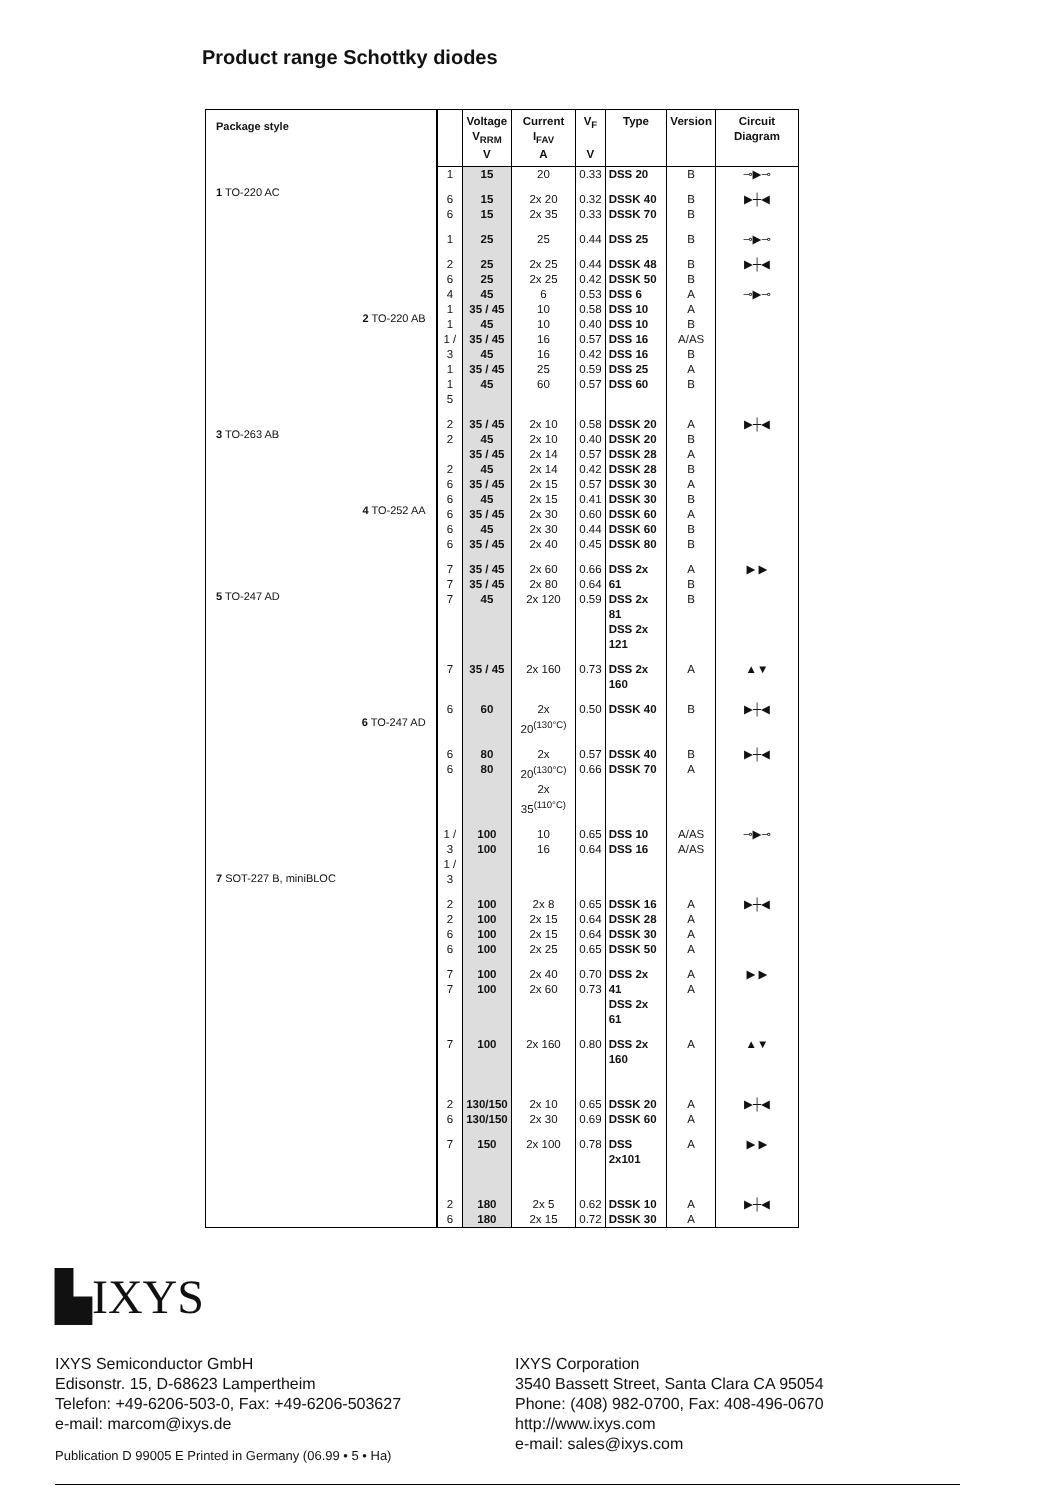Product range Schottky diodes
Package style
1 TO-220 AC
2 TO-220 AB
3 TO-263 AB
4 TO-252 AA
5 TO-247 AD
6 TO-247 AD
7 SOT-227 B, miniBLOC
| | Voltage V<sub>RRM</sub> V | Current I<sub>FAV</sub> A | V<sub>F</sub> V | Type | Version | Circuit Diagram |
| --- | --- | --- | --- | --- | --- | --- |
| 1 | 15 | 20 | 0.33 | DSS 20 | B | ⊸▶⊸ |
| 6 6 | 15 15 | 2x 20 2x 35 | 0.32 0.33 | DSSK 40 DSSK 70 | B B | ▶┼◀ |
| 1 | 25 | 25 | 0.44 | DSS 25 | B | ⊸▶⊸ |
| 2 6 | 25 25 | 2x 25 2x 25 | 0.44 0.42 | DSSK 48 DSSK 50 | B B | ▶┼◀ |
| 4 1 1 1 / 3 1 1 5 | 45 35 / 45 45 35 / 45 45 35 / 45 45 | 6 10 10 16 16 25 60 | 0.53 0.58 0.40 0.57 0.42 0.59 0.57 | DSS 6 DSS 10 DSS 10 DSS 16 DSS 16 DSS 25 DSS 60 | A A B A/AS B A B | ⊸▶⊸ |
| 2 2 2 6 6 6 6 6 | 35 / 45 45 35 / 45 45 35 / 45 45 35 / 45 45 35 / 45 | 2x 10 2x 10 2x 14 2x 14 2x 15 2x 15 2x 30 2x 30 2x 40 | 0.58 0.40 0.57 0.42 0.57 0.41 0.60 0.44 0.45 | DSSK 20 DSSK 20 DSSK 28 DSSK 28 DSSK 30 DSSK 30 DSSK 60 DSSK 60 DSSK 80 | A B A B A B A B B | ▶┼◀ |
| 7 7 7 | 35 / 45 35 / 45 45 | 2x 60 2x 80 2x 120 | 0.66 0.64 0.59 | DSS 2x 61 DSS 2x 81 DSS 2x 121 | A B B | ▶ ▶ |
| 7 | 35 / 45 | 2x 160 | 0.73 | DSS 2x 160 | A | ▲▼ |
| 6 | 60 | 2x 20<sup>(130°C)</sup> | 0.50 | DSSK 40 | B | ▶┼◀ |
| 6 6 | 80 80 | 2x 20<sup>(130°C)</sup> 2x 35<sup>(110°C)</sup> | 0.57 0.66 | DSSK 40 DSSK 70 | B A | ▶┼◀ |
| 1 / 3 1 / 3 | 100 100 | 10 16 | 0.65 0.64 | DSS 10 DSS 16 | A/AS A/AS | ⊸▶⊸ |
| 2 2 6 6 | 100 100 100 100 | 2x 8 2x 15 2x 15 2x 25 | 0.65 0.64 0.64 0.65 | DSSK 16 DSSK 28 DSSK 30 DSSK 50 | A A A A | ▶┼◀ |
| 7 7 | 100 100 | 2x 40 2x 60 | 0.70 0.73 | DSS 2x 41 DSS 2x 61 | A A | ▶ ▶ |
| 7 | 100 | 2x 160 | 0.80 | DSS 2x 160 | A | ▲▼ |
| 2 6 | 130/150 130/150 | 2x 10 2x 30 | 0.65 0.69 | DSSK 20 DSSK 60 | A A | ▶┼◀ |
| 7 | 150 | 2x 100 | 0.78 | DSS 2x101 | A | ▶ ▶ |
| 2 6 | 180 180 | 2x 5 2x 15 | 0.62 0.72 | DSSK 10 DSSK 30 | A A | ▶┼◀ |
▙IXYS
IXYS Semiconductor GmbH
Edisonstr. 15, D-68623 Lampertheim
Telefon: +49-6206-503-0, Fax: +49-6206-503627
e-mail: marcom@ixys.de
Publication D 99005 E Printed in Germany (06.99 • 5 • Ha)
IXYS Corporation
3540 Bassett Street, Santa Clara CA 95054
Phone: (408) 982-0700, Fax: 408-496-0670
http://www.ixys.com
e-mail: sales@ixys.com